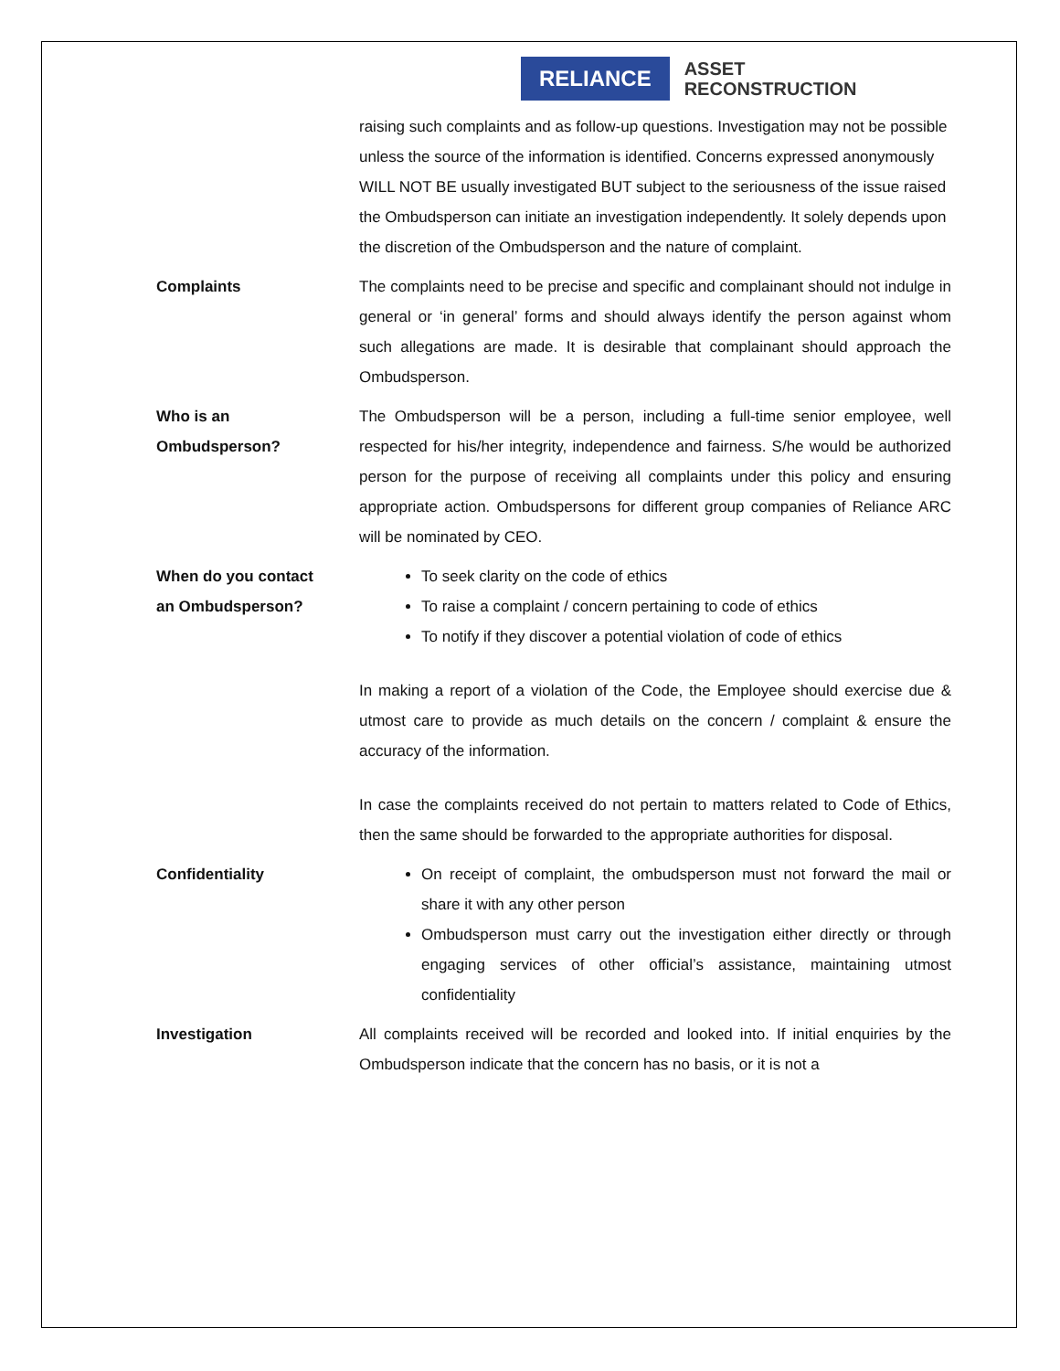RELIANCE
ASSET
RECONSTRUCTION
raising such complaints and as follow-up questions. Investigation may not be possible unless the source of the information is identified. Concerns expressed anonymously WILL NOT BE usually investigated BUT subject to the seriousness of the issue raised the Ombudsperson can initiate an investigation independently. It solely depends upon the discretion of the Ombudsperson and the nature of complaint.
Complaints The complaints need to be precise and specific and complainant should not indulge in general or ‘in general’ forms and should always identify the person against whom such allegations are made. It is desirable that complainant should approach the Ombudsperson.
Who is an
Ombudsperson?
The Ombudsperson will be a person, including a full-time senior employee, well respected for his/her integrity, independence and fairness. S/he would be authorized person for the purpose of receiving all complaints under this policy and ensuring appropriate action. Ombudspersons for different group companies of Reliance ARC will be nominated by CEO.
When do you contact
an Ombudsperson?
To seek clarity on the code of ethics
To raise a complaint / concern pertaining to code of ethics
To notify if they discover a potential violation of code of ethics
In making a report of a violation of the Code, the Employee should exercise due & utmost care to provide as much details on the concern / complaint & ensure the accuracy of the information.
In case the complaints received do not pertain to matters related to Code of Ethics, then the same should be forwarded to the appropriate authorities for disposal.
Confidentiality
On receipt of complaint, the ombudsperson must not forward the mail or share it with any other person
Ombudsperson must carry out the investigation either directly or through engaging services of other official’s assistance, maintaining utmost confidentiality
Investigation All complaints received will be recorded and looked into. If initial enquiries by the Ombudsperson indicate that the concern has no basis, or it is not a